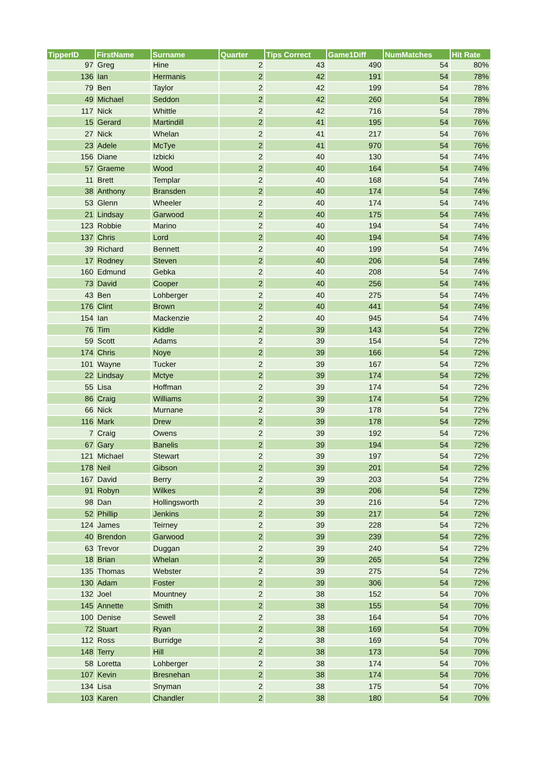| TipperID | FirstName | Surname | Quarter | Tips Correct | Game1Diff | NumMatches | Hit Rate |
| --- | --- | --- | --- | --- | --- | --- | --- |
| 97 | Greg | Hine | 2 | 43 | 490 | 54 | 80% |
| 136 | Ian | Hermanis | 2 | 42 | 191 | 54 | 78% |
| 79 | Ben | Taylor | 2 | 42 | 199 | 54 | 78% |
| 49 | Michael | Seddon | 2 | 42 | 260 | 54 | 78% |
| 117 | Nick | Whittle | 2 | 42 | 716 | 54 | 78% |
| 15 | Gerard | Martindill | 2 | 41 | 195 | 54 | 76% |
| 27 | Nick | Whelan | 2 | 41 | 217 | 54 | 76% |
| 23 | Adele | McTye | 2 | 41 | 970 | 54 | 76% |
| 156 | Diane | Izbicki | 2 | 40 | 130 | 54 | 74% |
| 57 | Graeme | Wood | 2 | 40 | 164 | 54 | 74% |
| 11 | Brett | Templar | 2 | 40 | 168 | 54 | 74% |
| 38 | Anthony | Bransden | 2 | 40 | 174 | 54 | 74% |
| 53 | Glenn | Wheeler | 2 | 40 | 174 | 54 | 74% |
| 21 | Lindsay | Garwood | 2 | 40 | 175 | 54 | 74% |
| 123 | Robbie | Marino | 2 | 40 | 194 | 54 | 74% |
| 137 | Chris | Lord | 2 | 40 | 194 | 54 | 74% |
| 39 | Richard | Bennett | 2 | 40 | 199 | 54 | 74% |
| 17 | Rodney | Steven | 2 | 40 | 206 | 54 | 74% |
| 160 | Edmund | Gebka | 2 | 40 | 208 | 54 | 74% |
| 73 | David | Cooper | 2 | 40 | 256 | 54 | 74% |
| 43 | Ben | Lohberger | 2 | 40 | 275 | 54 | 74% |
| 176 | Clint | Brown | 2 | 40 | 441 | 54 | 74% |
| 154 | Ian | Mackenzie | 2 | 40 | 945 | 54 | 74% |
| 76 | Tim | Kiddle | 2 | 39 | 143 | 54 | 72% |
| 59 | Scott | Adams | 2 | 39 | 154 | 54 | 72% |
| 174 | Chris | Noye | 2 | 39 | 166 | 54 | 72% |
| 101 | Wayne | Tucker | 2 | 39 | 167 | 54 | 72% |
| 22 | Lindsay | Mctye | 2 | 39 | 174 | 54 | 72% |
| 55 | Lisa | Hoffman | 2 | 39 | 174 | 54 | 72% |
| 86 | Craig | Williams | 2 | 39 | 174 | 54 | 72% |
| 66 | Nick | Murnane | 2 | 39 | 178 | 54 | 72% |
| 116 | Mark | Drew | 2 | 39 | 178 | 54 | 72% |
| 7 | Craig | Owens | 2 | 39 | 192 | 54 | 72% |
| 67 | Gary | Banelis | 2 | 39 | 194 | 54 | 72% |
| 121 | Michael | Stewart | 2 | 39 | 197 | 54 | 72% |
| 178 | Neil | Gibson | 2 | 39 | 201 | 54 | 72% |
| 167 | David | Berry | 2 | 39 | 203 | 54 | 72% |
| 91 | Robyn | Wilkes | 2 | 39 | 206 | 54 | 72% |
| 98 | Dan | Hollingsworth | 2 | 39 | 216 | 54 | 72% |
| 52 | Phillip | Jenkins | 2 | 39 | 217 | 54 | 72% |
| 124 | James | Teirney | 2 | 39 | 228 | 54 | 72% |
| 40 | Brendon | Garwood | 2 | 39 | 239 | 54 | 72% |
| 63 | Trevor | Duggan | 2 | 39 | 240 | 54 | 72% |
| 18 | Brian | Whelan | 2 | 39 | 265 | 54 | 72% |
| 135 | Thomas | Webster | 2 | 39 | 275 | 54 | 72% |
| 130 | Adam | Foster | 2 | 39 | 306 | 54 | 72% |
| 132 | Joel | Mountney | 2 | 38 | 152 | 54 | 70% |
| 145 | Annette | Smith | 2 | 38 | 155 | 54 | 70% |
| 100 | Denise | Sewell | 2 | 38 | 164 | 54 | 70% |
| 72 | Stuart | Ryan | 2 | 38 | 169 | 54 | 70% |
| 112 | Ross | Burridge | 2 | 38 | 169 | 54 | 70% |
| 148 | Terry | Hill | 2 | 38 | 173 | 54 | 70% |
| 58 | Loretta | Lohberger | 2 | 38 | 174 | 54 | 70% |
| 107 | Kevin | Bresnehan | 2 | 38 | 174 | 54 | 70% |
| 134 | Lisa | Snyman | 2 | 38 | 175 | 54 | 70% |
| 103 | Karen | Chandler | 2 | 38 | 180 | 54 | 70% |